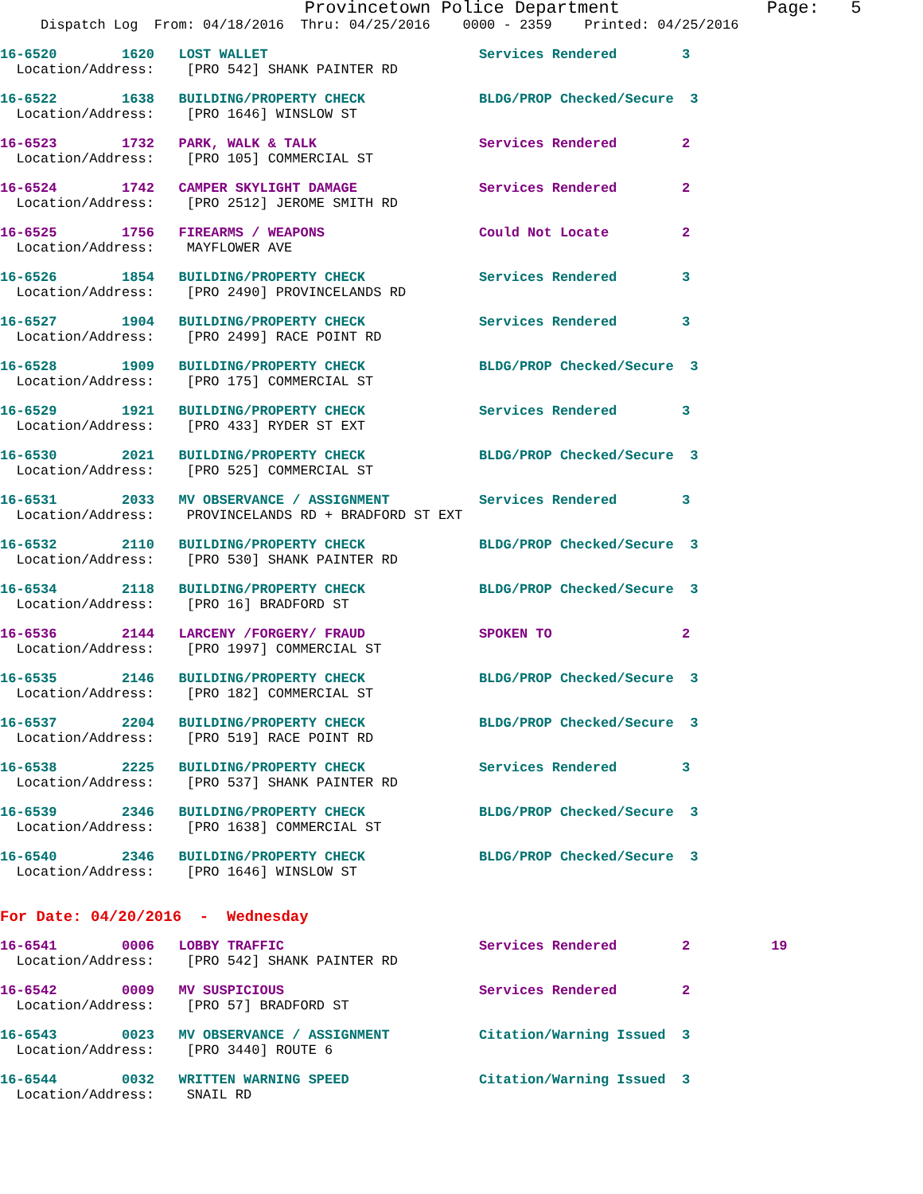Provincetown Police Department              Page:   5
     Dispatch Log  From: 04/18/2016  Thru: 04/25/2016    0000 - 2359    Printed: 04/25/2016
16-6520        1620   LOST WALLET                          Services Rendered        3
  Location/Address:    [PRO 542] SHANK PAINTER RD
16-6522        1638   BUILDING/PROPERTY CHECK              BLDG/PROP Checked/Secure  3
  Location/Address:    [PRO 1646] WINSLOW ST
16-6523        1732   PARK, WALK & TALK                    Services Rendered        2
  Location/Address:    [PRO 105] COMMERCIAL ST
16-6524        1742   CAMPER SKYLIGHT DAMAGE               Services Rendered        2
  Location/Address:    [PRO 2512] JEROME SMITH RD
16-6525        1756   FIREARMS / WEAPONS                   Could Not Locate         2
  Location/Address:    MAYFLOWER AVE
16-6526        1854   BUILDING/PROPERTY CHECK              Services Rendered        3
  Location/Address:    [PRO 2490] PROVINCELANDS RD
16-6527        1904   BUILDING/PROPERTY CHECK              Services Rendered        3
  Location/Address:    [PRO 2499] RACE POINT RD
16-6528        1909   BUILDING/PROPERTY CHECK              BLDG/PROP Checked/Secure  3
  Location/Address:    [PRO 175] COMMERCIAL ST
16-6529        1921   BUILDING/PROPERTY CHECK              Services Rendered        3
  Location/Address:    [PRO 433] RYDER ST EXT
16-6530        2021   BUILDING/PROPERTY CHECK              BLDG/PROP Checked/Secure  3
  Location/Address:    [PRO 525] COMMERCIAL ST
16-6531        2033   MV OBSERVANCE / ASSIGNMENT           Services Rendered        3
  Location/Address:    PROVINCELANDS RD + BRADFORD ST EXT
16-6532        2110   BUILDING/PROPERTY CHECK              BLDG/PROP Checked/Secure  3
  Location/Address:    [PRO 530] SHANK PAINTER RD
16-6534        2118   BUILDING/PROPERTY CHECK              BLDG/PROP Checked/Secure  3
  Location/Address:    [PRO 16] BRADFORD ST
16-6536        2144   LARCENY /FORGERY/ FRAUD              SPOKEN TO                2
  Location/Address:    [PRO 1997] COMMERCIAL ST
16-6535        2146   BUILDING/PROPERTY CHECK              BLDG/PROP Checked/Secure  3
  Location/Address:    [PRO 182] COMMERCIAL ST
16-6537        2204   BUILDING/PROPERTY CHECK              BLDG/PROP Checked/Secure  3
  Location/Address:    [PRO 519] RACE POINT RD
16-6538        2225   BUILDING/PROPERTY CHECK              Services Rendered        3
  Location/Address:    [PRO 537] SHANK PAINTER RD
16-6539        2346   BUILDING/PROPERTY CHECK              BLDG/PROP Checked/Secure  3
  Location/Address:    [PRO 1638] COMMERCIAL ST
16-6540        2346   BUILDING/PROPERTY CHECK              BLDG/PROP Checked/Secure  3
  Location/Address:    [PRO 1646] WINSLOW ST
For Date: 04/20/2016  -  Wednesday
16-6541        0006   LOBBY TRAFFIC                        Services Rendered        2          19
  Location/Address:    [PRO 542] SHANK PAINTER RD
16-6542        0009   MV SUSPICIOUS                        Services Rendered        2
  Location/Address:    [PRO 57] BRADFORD ST
16-6543        0023   MV OBSERVANCE / ASSIGNMENT           Citation/Warning Issued  3
  Location/Address:    [PRO 3440] ROUTE 6
16-6544        0032   WRITTEN WARNING SPEED                Citation/Warning Issued  3
  Location/Address:    SNAIL RD